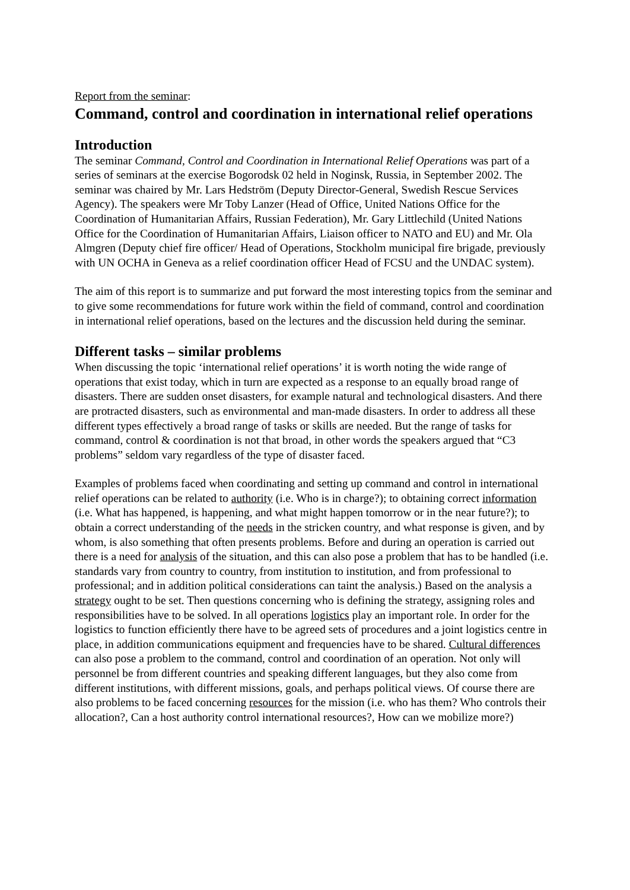Report from the seminar:
Command, control and coordination in international relief operations
Introduction
The seminar Command, Control and Coordination in International Relief Operations was part of a series of seminars at the exercise Bogorodsk 02 held in Noginsk, Russia, in September 2002. The seminar was chaired by Mr. Lars Hedström (Deputy Director-General, Swedish Rescue Services Agency). The speakers were Mr Toby Lanzer (Head of Office, United Nations Office for the Coordination of Humanitarian Affairs, Russian Federation), Mr. Gary Littlechild (United Nations Office for the Coordination of Humanitarian Affairs, Liaison officer to NATO and EU) and Mr. Ola Almgren (Deputy chief fire officer/ Head of Operations, Stockholm municipal fire brigade, previously with UN OCHA in Geneva as a relief coordination officer Head of FCSU and the UNDAC system).
The aim of this report is to summarize and put forward the most interesting topics from the seminar and to give some recommendations for future work within the field of command, control and coordination in international relief operations, based on the lectures and the discussion held during the seminar.
Different tasks – similar problems
When discussing the topic ‘international relief operations’ it is worth noting the wide range of operations that exist today, which in turn are expected as a response to an equally broad range of disasters. There are sudden onset disasters, for example natural and technological disasters. And there are protracted disasters, such as environmental and man-made disasters. In order to address all these different types effectively a broad range of tasks or skills are needed. But the range of tasks for command, control & coordination is not that broad, in other words the speakers argued that “C3 problems” seldom vary regardless of the type of disaster faced.
Examples of problems faced when coordinating and setting up command and control in international relief operations can be related to authority (i.e. Who is in charge?); to obtaining correct information (i.e. What has happened, is happening, and what might happen tomorrow or in the near future?); to obtain a correct understanding of the needs in the stricken country, and what response is given, and by whom, is also something that often presents problems. Before and during an operation is carried out there is a need for analysis of the situation, and this can also pose a problem that has to be handled (i.e. standards vary from country to country, from institution to institution, and from professional to professional; and in addition political considerations can taint the analysis.) Based on the analysis a strategy ought to be set. Then questions concerning who is defining the strategy, assigning roles and responsibilities have to be solved. In all operations logistics play an important role. In order for the logistics to function efficiently there have to be agreed sets of procedures and a joint logistics centre in place, in addition communications equipment and frequencies have to be shared. Cultural differences can also pose a problem to the command, control and coordination of an operation. Not only will personnel be from different countries and speaking different languages, but they also come from different institutions, with different missions, goals, and perhaps political views. Of course there are also problems to be faced concerning resources for the mission (i.e. who has them? Who controls their allocation?, Can a host authority control international resources?, How can we mobilize more?)